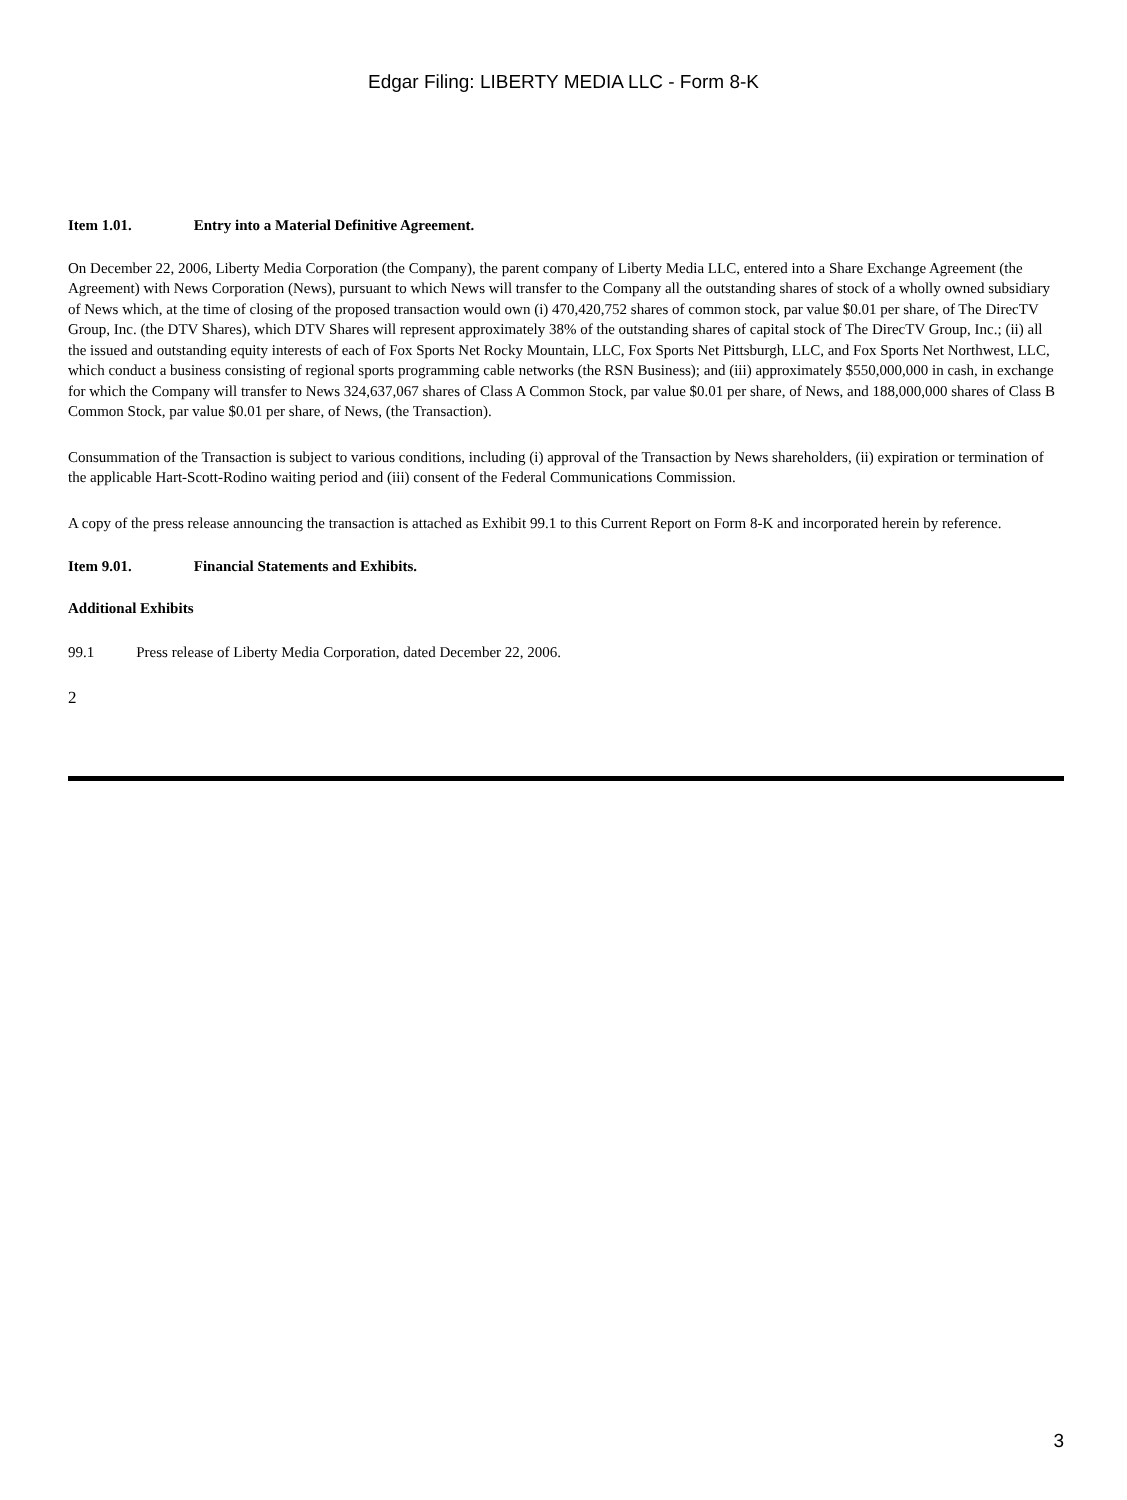Edgar Filing: LIBERTY MEDIA LLC - Form 8-K
Item 1.01. Entry into a Material Definitive Agreement.
On December 22, 2006, Liberty Media Corporation (the Company), the parent company of Liberty Media LLC, entered into a Share Exchange Agreement (the Agreement) with News Corporation (News), pursuant to which News will transfer to the Company all the outstanding shares of stock of a wholly owned subsidiary of News which, at the time of closing of the proposed transaction would own (i) 470,420,752 shares of common stock, par value $0.01 per share, of The DirecTV Group, Inc. (the DTV Shares), which DTV Shares will represent approximately 38% of the outstanding shares of capital stock of The DirecTV Group, Inc.; (ii) all the issued and outstanding equity interests of each of Fox Sports Net Rocky Mountain, LLC, Fox Sports Net Pittsburgh, LLC, and Fox Sports Net Northwest, LLC, which conduct a business consisting of regional sports programming cable networks (the RSN Business); and (iii) approximately $550,000,000 in cash, in exchange for which the Company will transfer to News 324,637,067 shares of Class A Common Stock, par value $0.01 per share, of News, and 188,000,000 shares of Class B Common Stock, par value $0.01 per share, of News, (the Transaction).
Consummation of the Transaction is subject to various conditions, including (i) approval of the Transaction by News shareholders, (ii) expiration or termination of the applicable Hart-Scott-Rodino waiting period and (iii) consent of the Federal Communications Commission.
A copy of the press release announcing the transaction is attached as Exhibit 99.1 to this Current Report on Form 8-K and incorporated herein by reference.
Item 9.01. Financial Statements and Exhibits.
Additional Exhibits
99.1 Press release of Liberty Media Corporation, dated December 22, 2006.
2
3